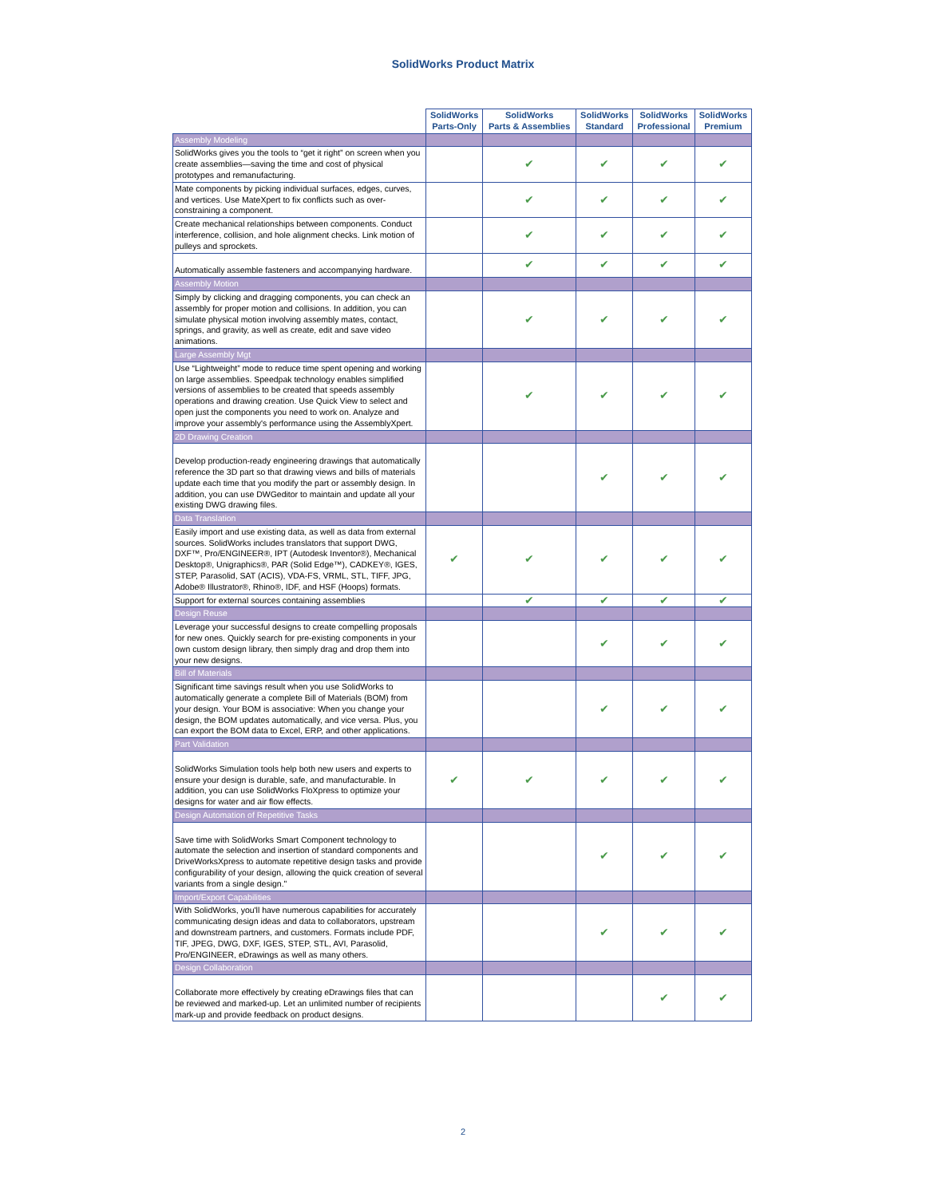SolidWorks Product Matrix
| | SolidWorks Parts-Only | SolidWorks Parts & Assemblies | SolidWorks Standard | SolidWorks Professional | SolidWorks Premium |
| --- | --- | --- | --- | --- | --- |
| Assembly Modeling | | | | | |
| SolidWorks gives you the tools to “get it right” on screen when you create assemblies—saving the time and cost of physical prototypes and remanufacturing. | | ✔ | ✔ | ✔ | ✔ |
| Mate components by picking individual surfaces, edges, curves, and vertices. Use MateXpert to fix conflicts such as over-constraining a component. | | ✔ | ✔ | ✔ | ✔ |
| Create mechanical relationships between components. Conduct interference, collision, and hole alignment checks. Link motion of pulleys and sprockets. | | ✔ | ✔ | ✔ | ✔ |
| Automatically assemble fasteners and accompanying hardware. | | ✔ | ✔ | ✔ | ✔ |
| Assembly Motion | | | | | |
| Simply by clicking and dragging components, you can check an assembly for proper motion and collisions. In addition, you can simulate physical motion involving assembly mates, contact, springs, and gravity, as well as create, edit and save video animations. | | ✔ | ✔ | ✔ | ✔ |
| Large Assembly Mgt | | | | | |
| Use “Lightweight” mode to reduce time spent opening and working on large assemblies. Speedpak technology enables simplified versions of assemblies to be created that speeds assembly operations and drawing creation. Use Quick View to select and open just the components you need to work on. Analyze and improve your assembly's performance using the AssemblyXpert. | | ✔ | ✔ | ✔ | ✔ |
| 2D Drawing Creation | | | | | |
| Develop production-ready engineering drawings that automatically reference the 3D part so that drawing views and bills of materials update each time that you modify the part or assembly design. In addition, you can use DWGeditor to maintain and update all your existing DWG drawing files. | | | ✔ | ✔ | ✔ |
| Data Translation | | | | | |
| Easily import and use existing data, as well as data from external sources. SolidWorks includes translators that support DWG, DXF™, Pro/ENGINEER®, IPT (Autodesk Inventor®), Mechanical Desktop®, Unigraphics®, PAR (Solid Edge™), CADKEY®, IGES, STEP, Parasolid, SAT (ACIS), VDA-FS, VRML, STL, TIFF, JPG, Adobe® Illustrator®, Rhino®, IDF, and HSF (Hoops) formats. | ✔ | ✔ | ✔ | ✔ | ✔ |
| Support for external sources containing assemblies | | ✔ | ✔ | ✔ | ✔ |
| Design Reuse | | | | | |
| Leverage your successful designs to create compelling proposals for new ones. Quickly search for pre-existing components in your own custom design library, then simply drag and drop them into your new designs. | | | ✔ | ✔ | ✔ |
| Bill of Materials | | | | | |
| Significant time savings result when you use SolidWorks to automatically generate a complete Bill of Materials (BOM) from your design. Your BOM is associative: When you change your design, the BOM updates automatically, and vice versa. Plus, you can export the BOM data to Excel, ERP, and other applications. | | | ✔ | ✔ | ✔ |
| Part Validation | | | | | |
| SolidWorks Simulation tools help both new users and experts to ensure your design is durable, safe, and manufacturable. In addition, you can use SolidWorks FloXpress to optimize your designs for water and air flow effects. | ✔ | ✔ | ✔ | ✔ | ✔ |
| Design Automation of Repetitive Tasks | | | | | |
| Save time with SolidWorks Smart Component technology to automate the selection and insertion of standard components and DriveWorksXpress to automate repetitive design tasks and provide configurability of your design, allowing the quick creation of several variants from a single design." | | | ✔ | ✔ | ✔ |
| Import/Export Capabilities | | | | | |
| With SolidWorks, you'll have numerous capabilities for accurately communicating design ideas and data to collaborators, upstream and downstream partners, and customers. Formats include PDF, TIF, JPEG, DWG, DXF, IGES, STEP, STL, AVI, Parasolid, Pro/ENGINEER, eDrawings as well as many others. | | | ✔ | ✔ | ✔ |
| Design Collaboration | | | | | |
| Collaborate more effectively by creating eDrawings files that can be reviewed and marked-up. Let an unlimited number of recipients mark-up and provide feedback on product designs. | | | | ✔ | ✔ |
2